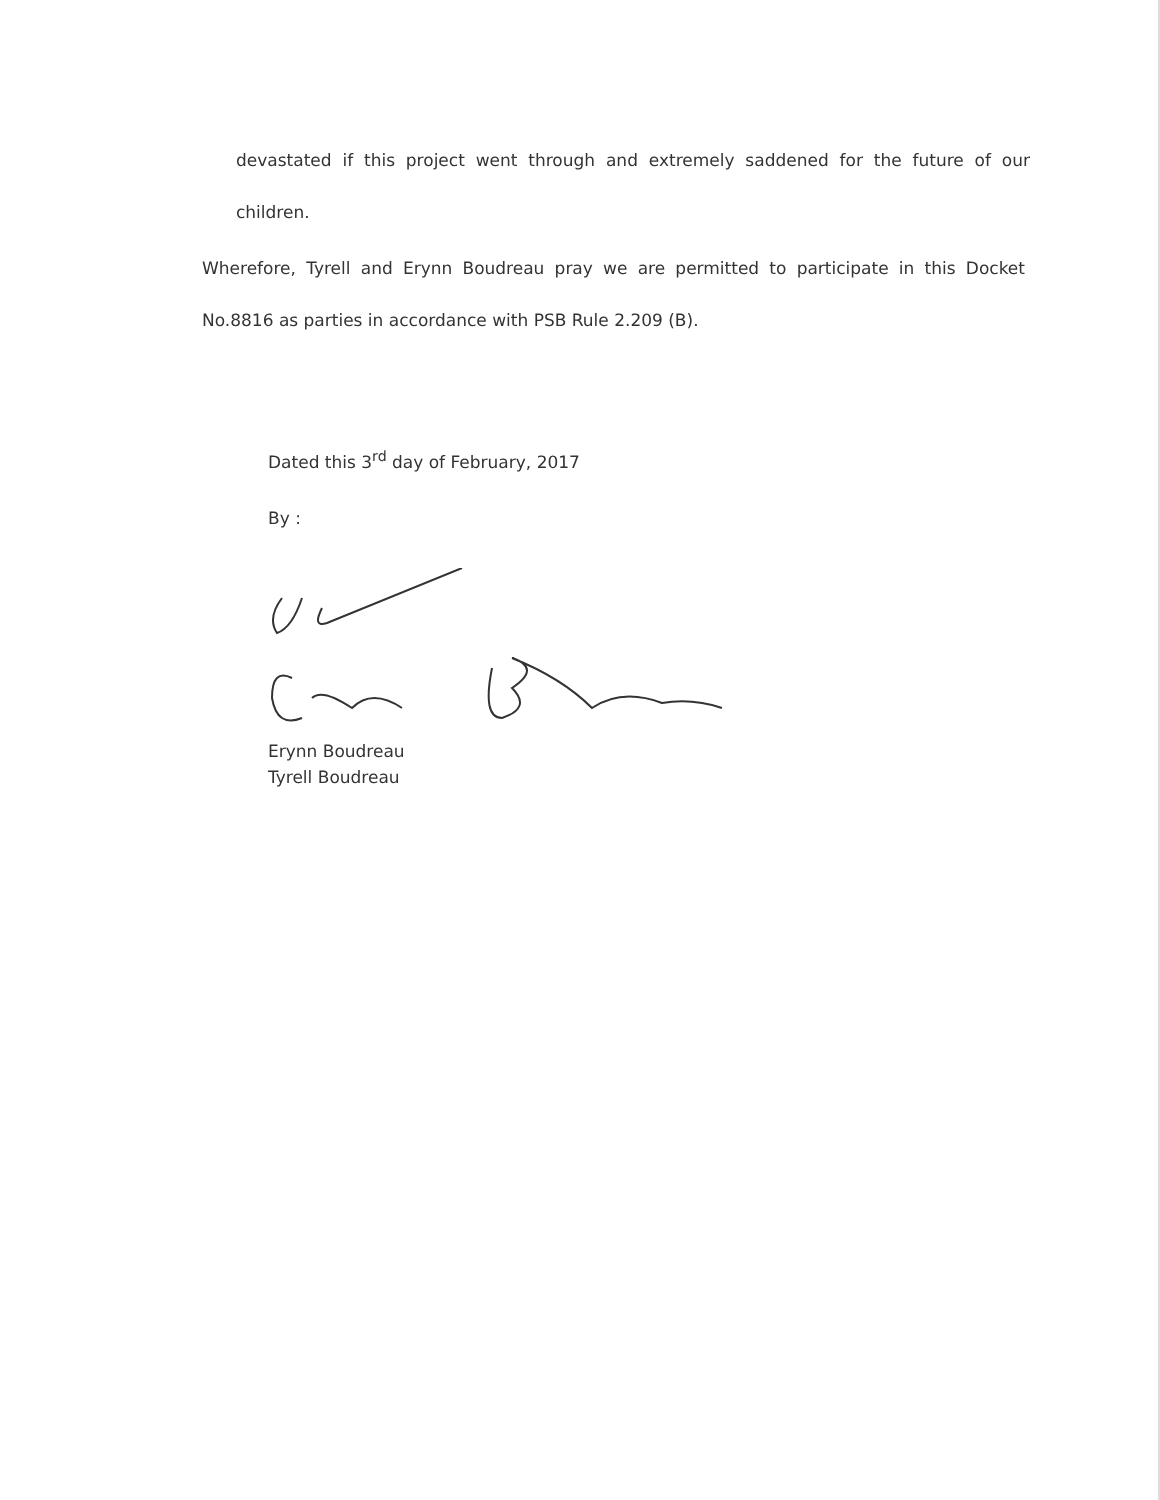devastated if this project went through and extremely saddened for the future of our children.
Wherefore, Tyrell and Erynn Boudreau pray we are permitted to participate in this Docket No.8816 as parties in accordance with PSB Rule 2.209 (B).
Dated this 3<sup>rd</sup> day of February, 2017
By :
Erynn Boudreau
Tyrell Boudreau